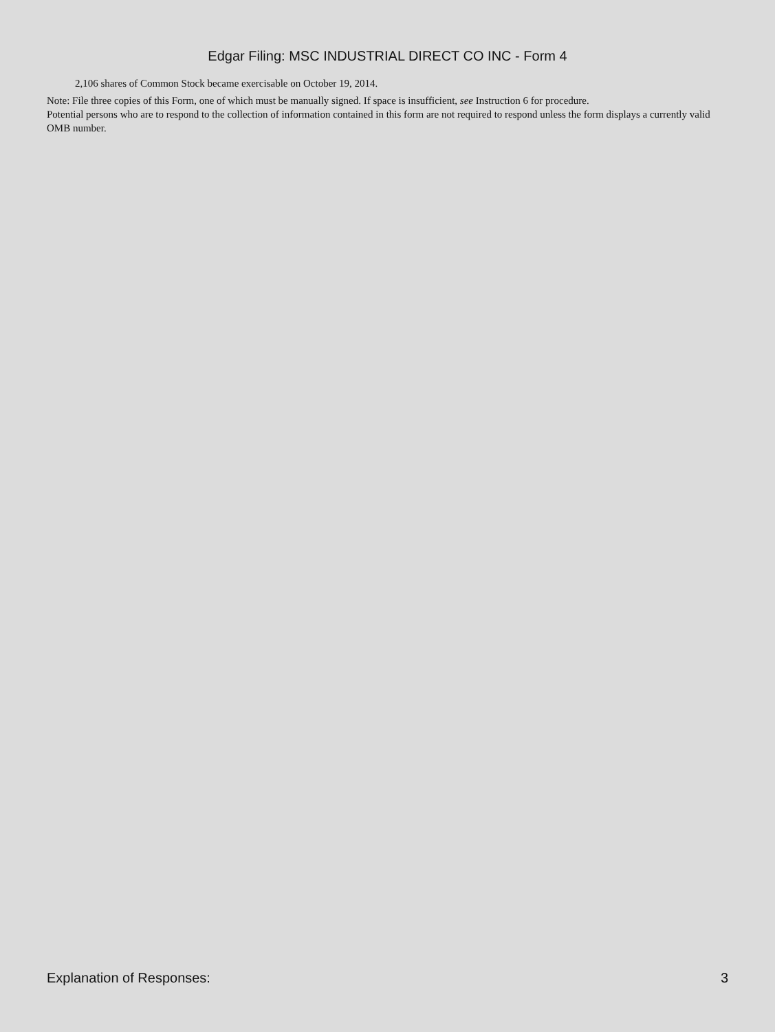Edgar Filing: MSC INDUSTRIAL DIRECT CO INC - Form 4
2,106 shares of Common Stock became exercisable on October 19, 2014.
Note: File three copies of this Form, one of which must be manually signed. If space is insufficient, see Instruction 6 for procedure.
Potential persons who are to respond to the collection of information contained in this form are not required to respond unless the form displays a currently valid OMB number.
Explanation of Responses: 3